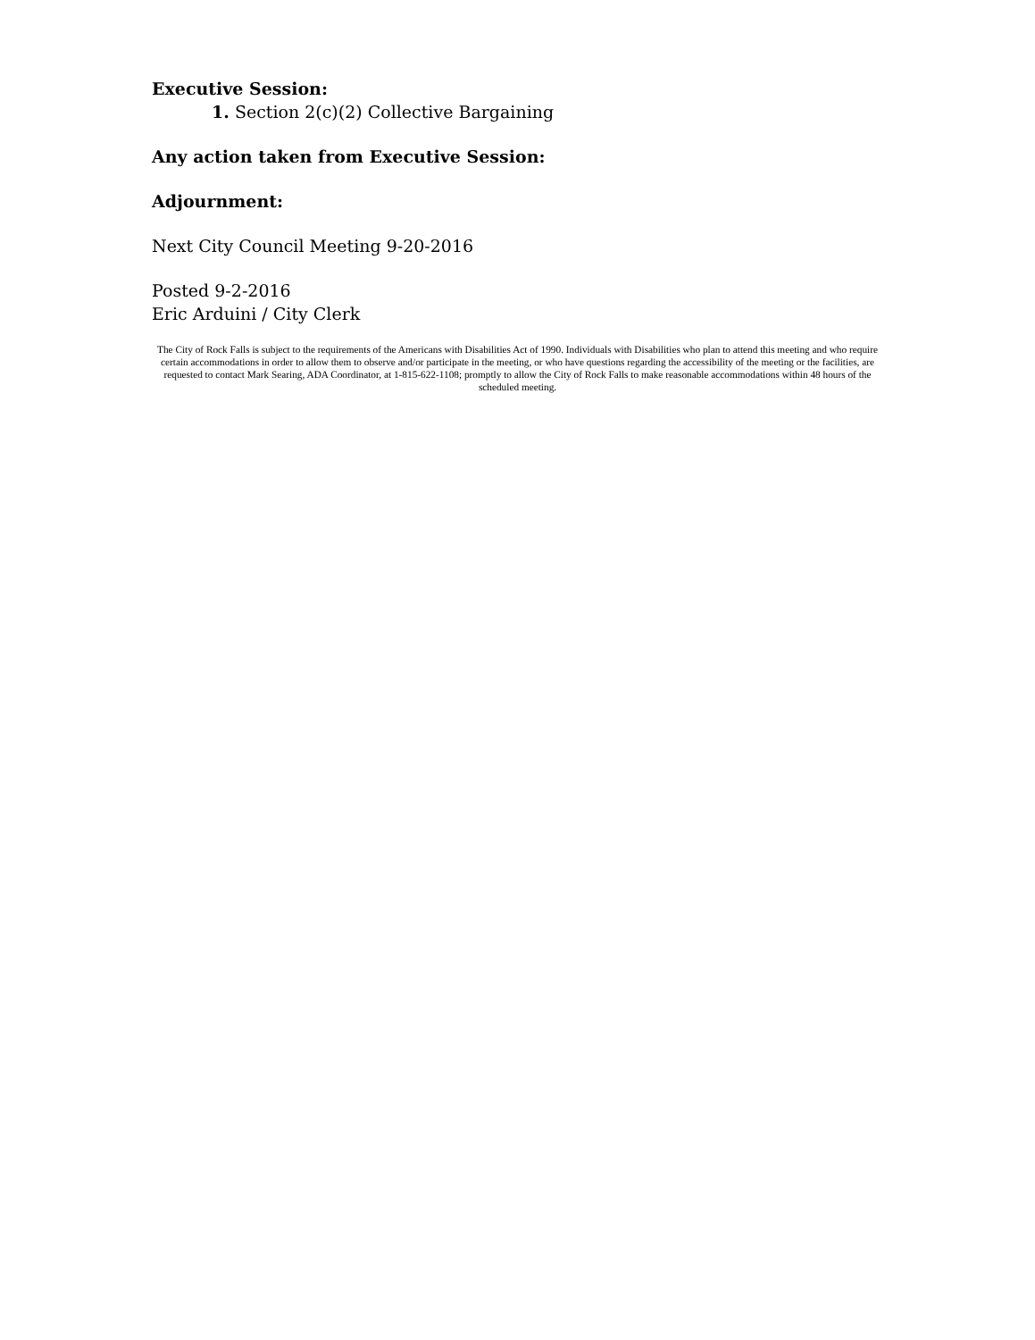Executive Session:
1. Section 2(c)(2) Collective Bargaining
Any action taken from Executive Session:
Adjournment:
Next City Council Meeting 9-20-2016
Posted 9-2-2016
Eric Arduini / City Clerk
The City of Rock Falls is subject to the requirements of the Americans with Disabilities Act of 1990. Individuals with Disabilities who plan to attend this meeting and who require certain accommodations in order to allow them to observe and/or participate in the meeting, or who have questions regarding the accessibility of the meeting or the facilities, are requested to contact Mark Searing, ADA Coordinator, at 1-815-622-1108; promptly to allow the City of Rock Falls to make reasonable accommodations within 48 hours of the scheduled meeting.